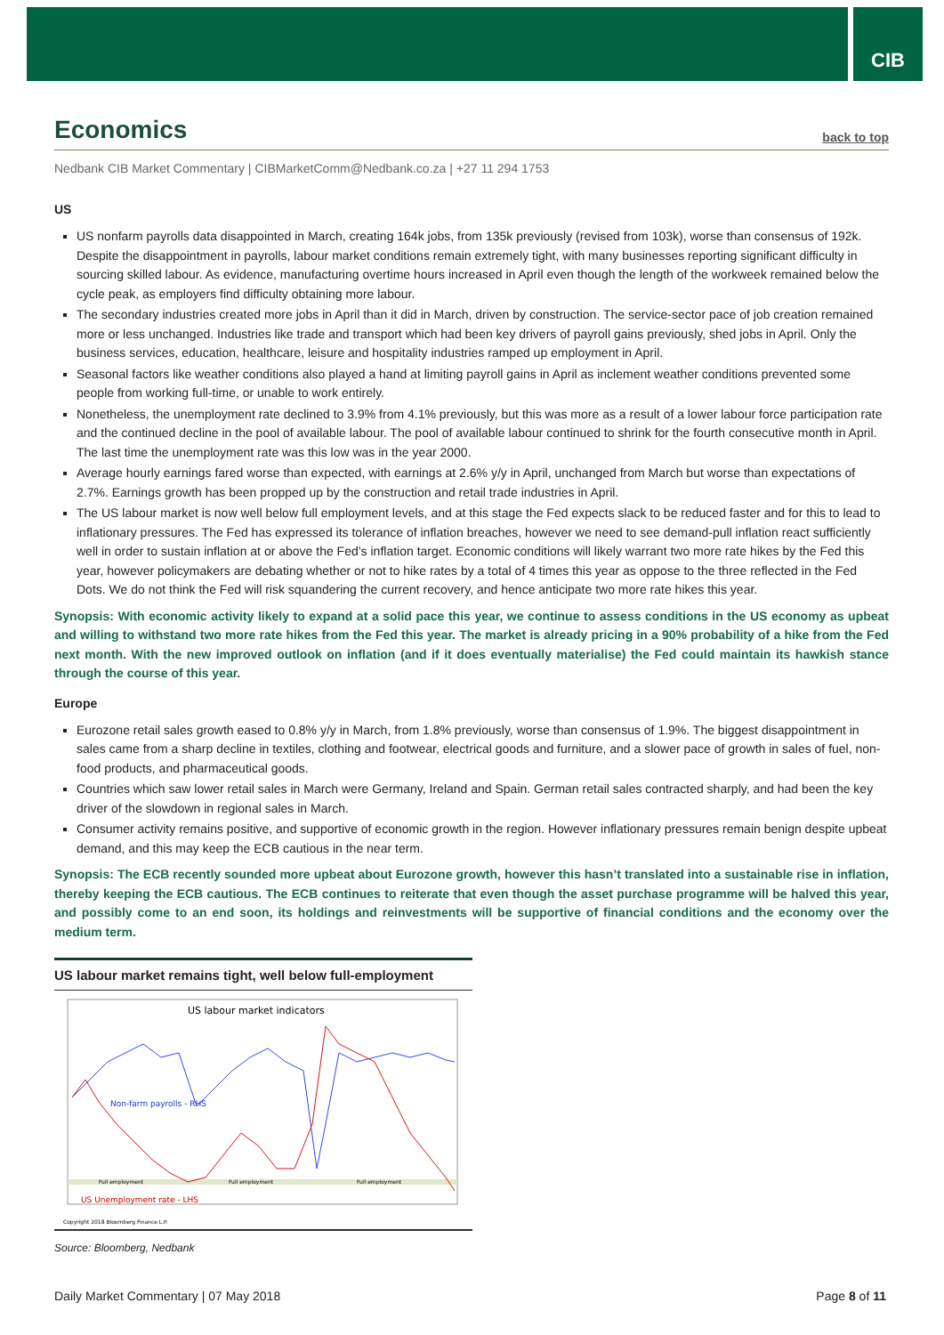CIB
Economics back to top
Nedbank CIB Market Commentary | CIBMarketComm@Nedbank.co.za | +27 11 294 1753
US
US nonfarm payrolls data disappointed in March, creating 164k jobs, from 135k previously (revised from 103k), worse than consensus of 192k. Despite the disappointment in payrolls, labour market conditions remain extremely tight, with many businesses reporting significant difficulty in sourcing skilled labour. As evidence, manufacturing overtime hours increased in April even though the length of the workweek remained below the cycle peak, as employers find difficulty obtaining more labour.
The secondary industries created more jobs in April than it did in March, driven by construction. The service-sector pace of job creation remained more or less unchanged. Industries like trade and transport which had been key drivers of payroll gains previously, shed jobs in April. Only the business services, education, healthcare, leisure and hospitality industries ramped up employment in April.
Seasonal factors like weather conditions also played a hand at limiting payroll gains in April as inclement weather conditions prevented some people from working full-time, or unable to work entirely.
Nonetheless, the unemployment rate declined to 3.9% from 4.1% previously, but this was more as a result of a lower labour force participation rate and the continued decline in the pool of available labour. The pool of available labour continued to shrink for the fourth consecutive month in April. The last time the unemployment rate was this low was in the year 2000.
Average hourly earnings fared worse than expected, with earnings at 2.6% y/y in April, unchanged from March but worse than expectations of 2.7%. Earnings growth has been propped up by the construction and retail trade industries in April.
The US labour market is now well below full employment levels, and at this stage the Fed expects slack to be reduced faster and for this to lead to inflationary pressures. The Fed has expressed its tolerance of inflation breaches, however we need to see demand-pull inflation react sufficiently well in order to sustain inflation at or above the Fed’s inflation target. Economic conditions will likely warrant two more rate hikes by the Fed this year, however policymakers are debating whether or not to hike rates by a total of 4 times this year as oppose to the three reflected in the Fed Dots. We do not think the Fed will risk squandering the current recovery, and hence anticipate two more rate hikes this year.
Synopsis: With economic activity likely to expand at a solid pace this year, we continue to assess conditions in the US economy as upbeat and willing to withstand two more rate hikes from the Fed this year. The market is already pricing in a 90% probability of a hike from the Fed next month. With the new improved outlook on inflation (and if it does eventually materialise) the Fed could maintain its hawkish stance through the course of this year.
Europe
Eurozone retail sales growth eased to 0.8% y/y in March, from 1.8% previously, worse than consensus of 1.9%. The biggest disappointment in sales came from a sharp decline in textiles, clothing and footwear, electrical goods and furniture, and a slower pace of growth in sales of fuel, non-food products, and pharmaceutical goods.
Countries which saw lower retail sales in March were Germany, Ireland and Spain. German retail sales contracted sharply, and had been the key driver of the slowdown in regional sales in March.
Consumer activity remains positive, and supportive of economic growth in the region. However inflationary pressures remain benign despite upbeat demand, and this may keep the ECB cautious in the near term.
Synopsis: The ECB recently sounded more upbeat about Eurozone growth, however this hasn’t translated into a sustainable rise in inflation, thereby keeping the ECB cautious. The ECB continues to reiterate that even though the asset purchase programme will be halved this year, and possibly come to an end soon, its holdings and reinvestments will be supportive of financial conditions and the economy over the medium term.
US labour market remains tight, well below full-employment
US labour market indicators
Non-farm payrolls - RHS
US Unemployment rate - LHS
Full employment
Full employment
Full employment
Copyright 2018 Bloomberg Finance L.P.
Source: Bloomberg, Nedbank
Daily Market Commentary | 07 May 2018 Page 8 of 11